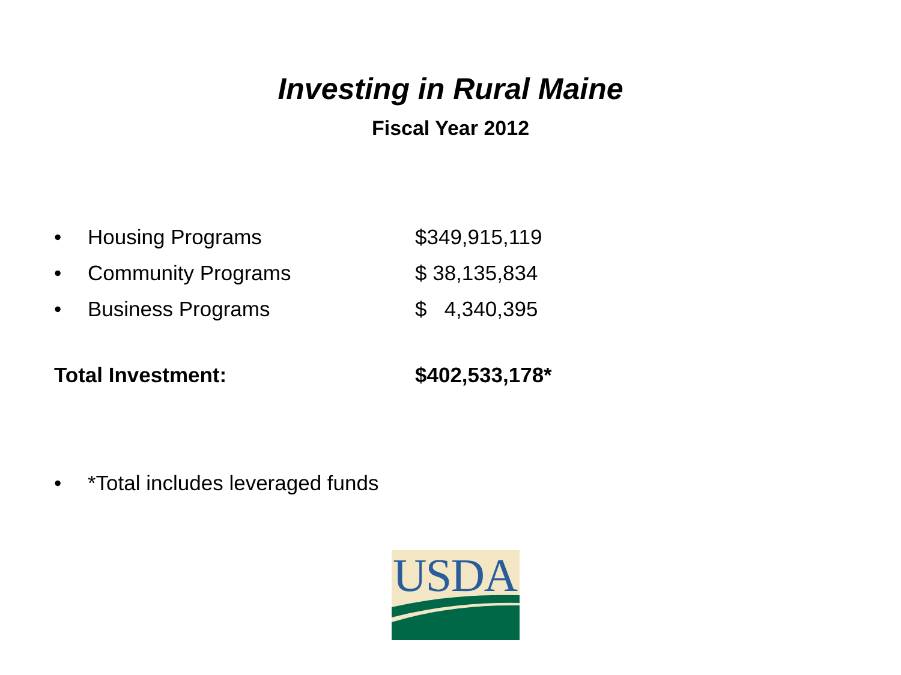Investing in Rural Maine
Fiscal Year 2012
• Housing Programs $349,915,119
• Community Programs $ 38,135,834
• Business Programs $ 4,340,395
Total Investment: $402,533,178*
• *Total includes leveraged funds
USDA